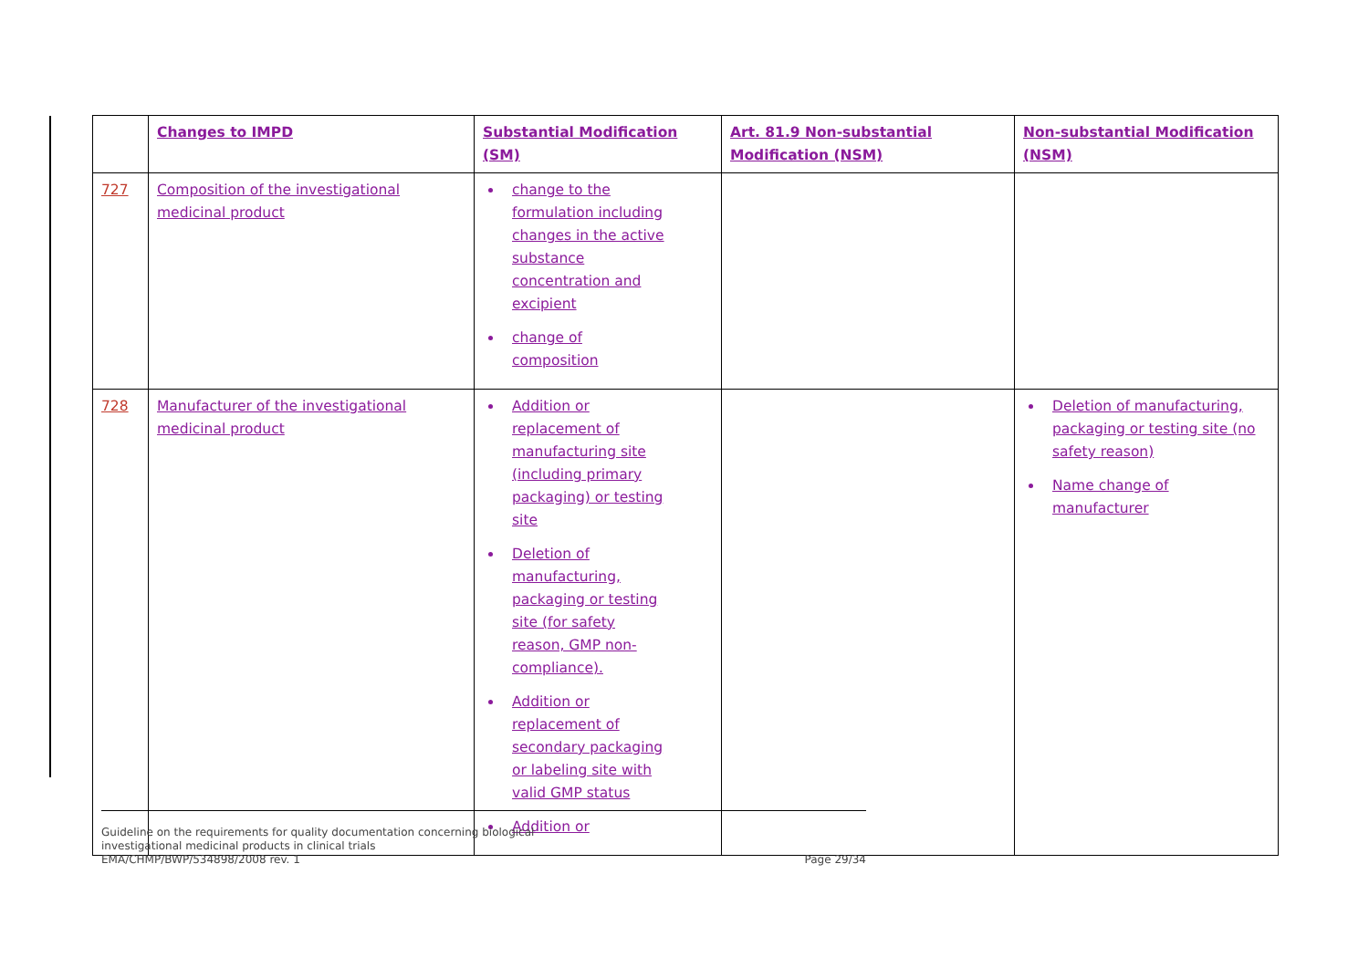| | Changes to IMPD | Substantial Modification (SM) | Art. 81.9 Non-substantial Modification (NSM) | Non-substantial Modification (NSM) |
| --- | --- | --- | --- | --- |
| 727 | Composition of the investigational medicinal product | change to the formulation including changes in the active substance concentration and excipient change of composition | | |
| 728 | Manufacturer of the investigational medicinal product | Addition or replacement of manufacturing site (including primary packaging) or testing site Deletion of manufacturing, packaging or testing site (for safety reason, GMP non-compliance). Addition or replacement of secondary packaging or labeling site with valid GMP status Addition or | | Deletion of manufacturing, packaging or testing site (no safety reason) Name change of manufacturer |
Guideline on the requirements for quality documentation concerning biological
investigational medicinal products in clinical trials
EMA/CHMP/BWP/534898/2008 rev. 1
Page 29/34